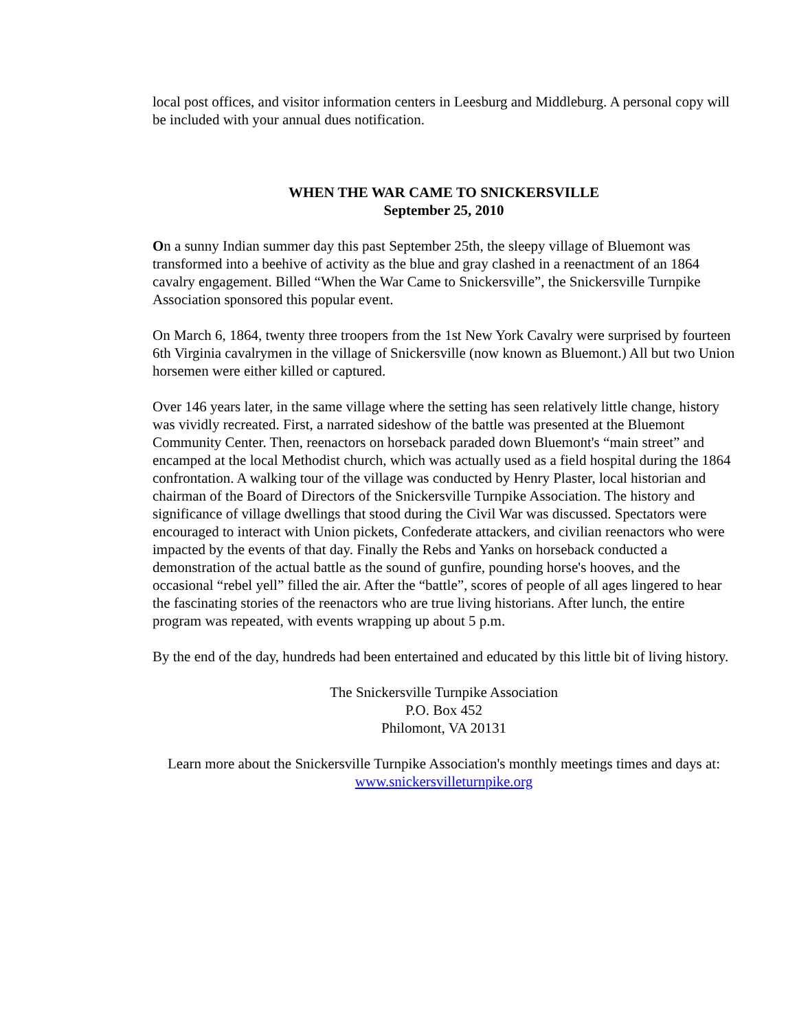local post offices, and visitor information centers in Leesburg and Middleburg. A personal copy will be included with your annual dues notification.
WHEN THE WAR CAME TO SNICKERSVILLE
September 25, 2010
On a sunny Indian summer day this past September 25th, the sleepy village of Bluemont was transformed into a beehive of activity as the blue and gray clashed in a reenactment of an 1864 cavalry engagement. Billed “When the War Came to Snickersville”, the Snickersville Turnpike Association sponsored this popular event.
On March 6, 1864, twenty three troopers from the 1st New York Cavalry were surprised by fourteen 6th Virginia cavalrymen in the village of Snickersville (now known as Bluemont.) All but two Union horsemen were either killed or captured.
Over 146 years later, in the same village where the setting has seen relatively little change, history was vividly recreated. First, a narrated sideshow of the battle was presented at the Bluemont Community Center. Then, reenactors on horseback paraded down Bluemont's “main street” and encamped at the local Methodist church, which was actually used as a field hospital during the 1864 confrontation. A walking tour of the village was conducted by Henry Plaster, local historian and chairman of the Board of Directors of the Snickersville Turnpike Association. The history and significance of village dwellings that stood during the Civil War was discussed. Spectators were encouraged to interact with Union pickets, Confederate attackers, and civilian reenactors who were impacted by the events of that day. Finally the Rebs and Yanks on horseback conducted a demonstration of the actual battle as the sound of gunfire, pounding horse's hooves, and the occasional “rebel yell” filled the air. After the “battle”, scores of people of all ages lingered to hear the fascinating stories of the reenactors who are true living historians. After lunch, the entire program was repeated, with events wrapping up about 5 p.m.
By the end of the day, hundreds had been entertained and educated by this little bit of living history.
The Snickersville Turnpike Association
P.O. Box 452
Philomont, VA 20131
Learn more about the Snickersville Turnpike Association's monthly meetings times and days at: www.snickersvilleturnpike.org